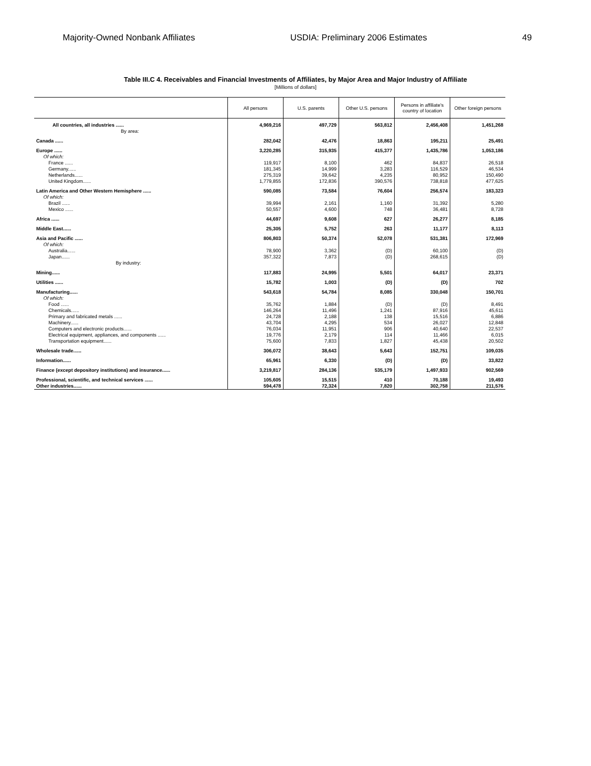Majority-Owned Nonbank Affiliates USDIA: Preliminary 2006 Estimates 49
Table III.C 4. Receivables and Financial Investments of Affiliates, by Major Area and Major Industry of Affiliate
[Millions of dollars]
| | All persons | U.S. parents | Other U.S. persons | Persons in affiliate's country of location | Other foreign persons |
| --- | --- | --- | --- | --- | --- |
| All countries, all industries ...... | 4,969,216 | 497,729 | 563,812 | 2,456,408 | 1,451,268 |
| By area: | | | | | |
| Canada ...... | 282,042 | 42,476 | 18,863 | 195,211 | 25,491 |
| Europe ...... | 3,220,285 | 315,935 | 415,377 | 1,435,786 | 1,053,186 |
| Of which: | | | | | |
| France ...... | 119,917 | 8,100 | 462 | 84,837 | 26,518 |
| Germany...... | 181,345 | 14,999 | 3,283 | 116,529 | 46,534 |
| Netherlands...... | 275,319 | 39,642 | 4,235 | 80,952 | 150,490 |
| United Kingdom...... | 1,779,855 | 172,836 | 390,576 | 738,818 | 477,625 |
| Latin America and Other Western Hemisphere ...... | 590,085 | 73,584 | 76,604 | 256,574 | 183,323 |
| Of which: | | | | | |
| Brazil ...... | 39,994 | 2,161 | 1,160 | 31,392 | 5,280 |
| Mexico ...... | 50,557 | 4,600 | 748 | 36,481 | 8,728 |
| Africa ...... | 44,697 | 9,608 | 627 | 26,277 | 8,185 |
| Middle East...... | 25,305 | 5,752 | 263 | 11,177 | 8,113 |
| Asia and Pacific ...... | 806,803 | 50,374 | 52,078 | 531,381 | 172,969 |
| Of which: | | | | | |
| Australia...... | 78,900 | 3,362 | (D) | 60,100 | (D) |
| Japan...... | 357,322 | 7,873 | (D) | 268,615 | (D) |
| By industry: | | | | | |
| Mining...... | 117,883 | 24,995 | 5,501 | 64,017 | 23,371 |
| Utilities ...... | 15,782 | 1,003 | (D) | (D) | 702 |
| Manufacturing...... | 543,618 | 54,784 | 8,085 | 330,048 | 150,701 |
| Of which: | | | | | |
| Food ...... | 35,762 | 1,884 | (D) | (D) | 8,491 |
| Chemicals...... | 146,264 | 11,496 | 1,241 | 87,916 | 45,611 |
| Primary and fabricated metals ...... | 24,728 | 2,188 | 138 | 15,516 | 6,886 |
| Machinery...... | 43,704 | 4,295 | 534 | 26,027 | 12,848 |
| Computers and electronic products...... | 76,034 | 11,951 | 906 | 40,640 | 22,537 |
| Electrical equipment, appliances, and components ...... | 19,776 | 2,179 | 114 | 11,466 | 6,015 |
| Transportation equipment...... | 75,600 | 7,833 | 1,827 | 45,438 | 20,502 |
| Wholesale trade...... | 306,072 | 38,643 | 5,643 | 152,751 | 109,035 |
| Information...... | 65,961 | 6,330 | (D) | (D) | 33,822 |
| Finance (except depository institutions) and insurance...... | 3,219,817 | 284,136 | 535,179 | 1,497,933 | 902,569 |
| Professional, scientific, and technical services ...... | 105,605 | 15,515 | 410 | 70,188 | 19,493 |
| Other industries...... | 594,478 | 72,324 | 7,820 | 302,758 | 211,576 |